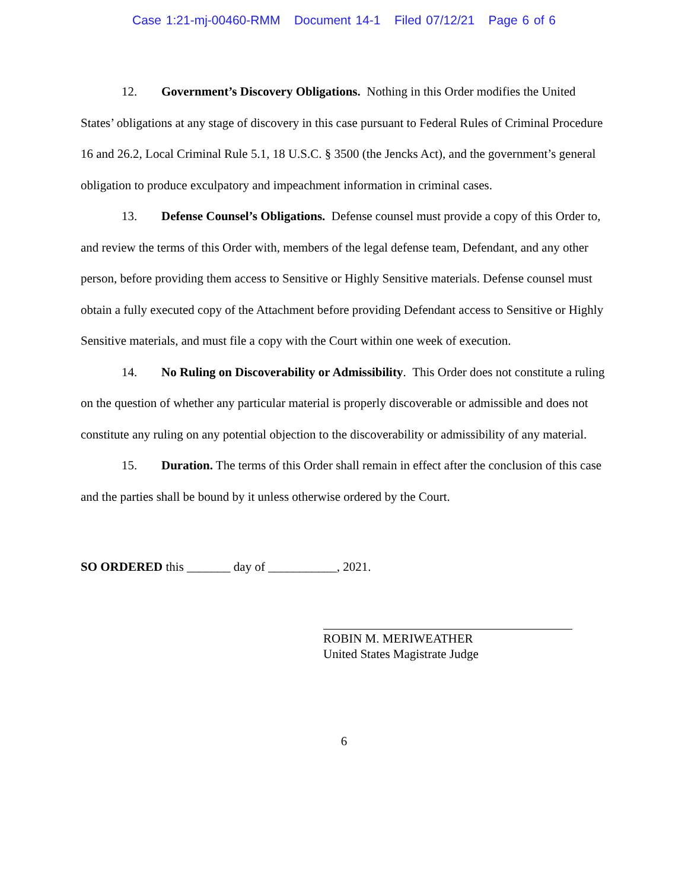Case 1:21-mj-00460-RMM Document 14-1 Filed 07/12/21 Page 6 of 6
12. Government’s Discovery Obligations. Nothing in this Order modifies the United States’ obligations at any stage of discovery in this case pursuant to Federal Rules of Criminal Procedure 16 and 26.2, Local Criminal Rule 5.1, 18 U.S.C. § 3500 (the Jencks Act), and the government’s general obligation to produce exculpatory and impeachment information in criminal cases.
13. Defense Counsel’s Obligations. Defense counsel must provide a copy of this Order to, and review the terms of this Order with, members of the legal defense team, Defendant, and any other person, before providing them access to Sensitive or Highly Sensitive materials. Defense counsel must obtain a fully executed copy of the Attachment before providing Defendant access to Sensitive or Highly Sensitive materials, and must file a copy with the Court within one week of execution.
14. No Ruling on Discoverability or Admissibility. This Order does not constitute a ruling on the question of whether any particular material is properly discoverable or admissible and does not constitute any ruling on any potential objection to the discoverability or admissibility of any material.
15. Duration. The terms of this Order shall remain in effect after the conclusion of this case and the parties shall be bound by it unless otherwise ordered by the Court.
SO ORDERED this _______ day of ___________, 2021.
ROBIN M. MERIWEATHER
United States Magistrate Judge
6